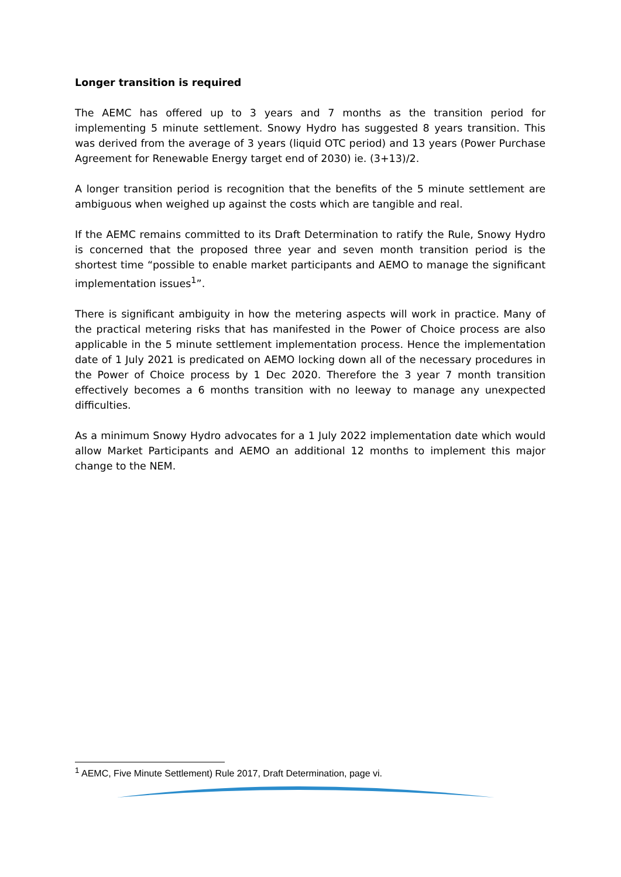Longer transition is required
The AEMC has offered up to 3 years and 7 months as the transition period for implementing 5 minute settlement. Snowy Hydro has suggested 8 years transition. This was derived from the average of 3 years (liquid OTC period) and 13 years (Power Purchase Agreement for Renewable Energy target end of 2030) ie. (3+13)/2.
A longer transition period is recognition that the benefits of the 5 minute settlement are ambiguous when weighed up against the costs which are tangible and real.
If the AEMC remains committed to its Draft Determination to ratify the Rule, Snowy Hydro is concerned that the proposed three year and seven month transition period is the shortest time “possible to enable market participants and AEMO to manage the significant implementation issues<sup>1</sup>”.
There is significant ambiguity in how the metering aspects will work in practice. Many of the practical metering risks that has manifested in the Power of Choice process are also applicable in the 5 minute settlement implementation process. Hence the implementation date of 1 July 2021 is predicated on AEMO locking down all of the necessary procedures in the Power of Choice process by 1 Dec 2020. Therefore the 3 year 7 month transition effectively becomes a 6 months transition with no leeway to manage any unexpected difficulties.
As a minimum Snowy Hydro advocates for a 1 July 2022 implementation date which would allow Market Participants and AEMO an additional 12 months to implement this major change to the NEM.
<sup>1</sup> AEMC, Five Minute Settlement) Rule 2017, Draft Determination, page vi.